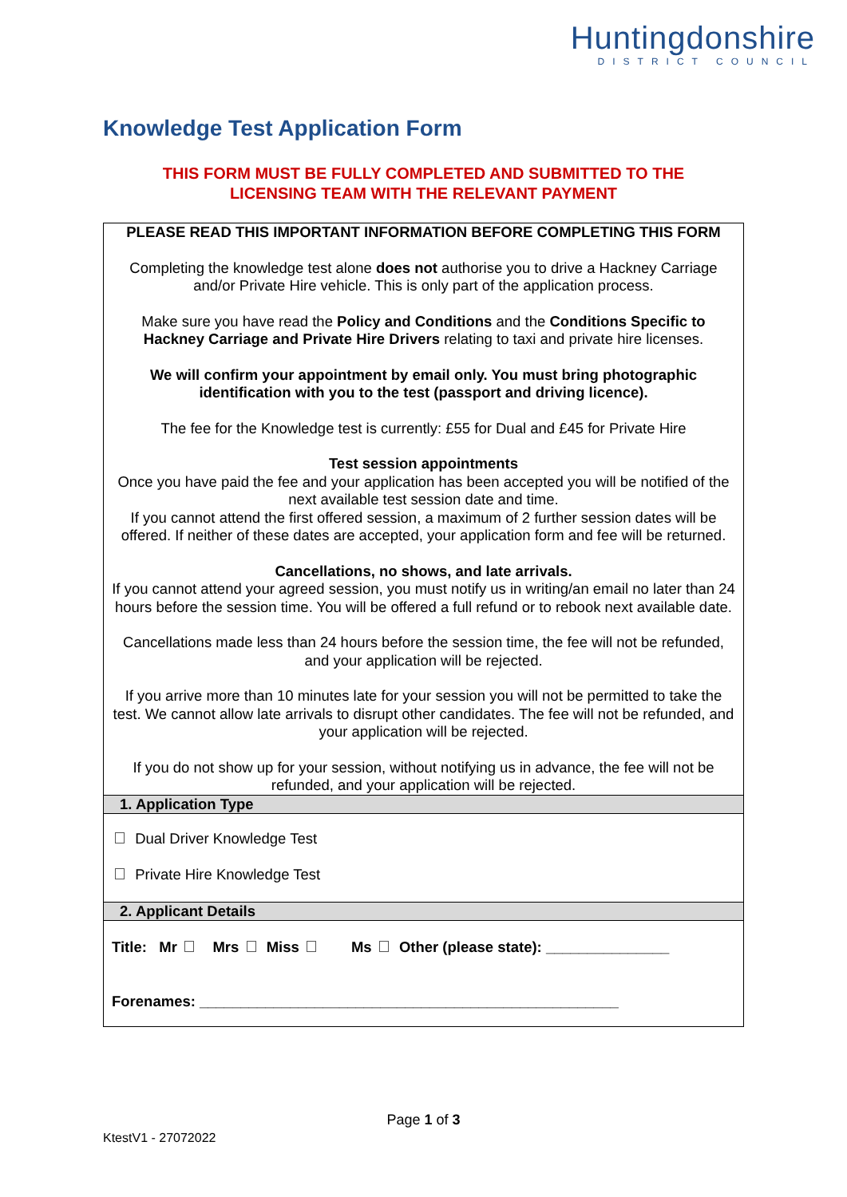Huntingdonshire
DISTRICT COUNCIL
Knowledge Test Application Form
THIS FORM MUST BE FULLY COMPLETED AND SUBMITTED TO THE
LICENSING TEAM WITH THE RELEVANT PAYMENT
| PLEASE READ THIS IMPORTANT INFORMATION BEFORE COMPLETING THIS FORM Completing the knowledge test alone does not authorise you to drive a Hackney Carriage and/or Private Hire vehicle. This is only part of the application process. Make sure you have read the Policy and Conditions and the Conditions Specific to Hackney Carriage and Private Hire Drivers relating to taxi and private hire licenses. We will confirm your appointment by email only. You must bring photographic identification with you to the test (passport and driving licence). The fee for the Knowledge test is currently: £55 for Dual and £45 for Private Hire Test session appointments Once you have paid the fee and your application has been accepted you will be notified of the next available test session date and time. If you cannot attend the first offered session, a maximum of 2 further session dates will be offered. If neither of these dates are accepted, your application form and fee will be returned. Cancellations, no shows, and late arrivals. If you cannot attend your agreed session, you must notify us in writing/an email no later than 24 hours before the session time. You will be offered a full refund or to rebook next available date. Cancellations made less than 24 hours before the session time, the fee will not be refunded, and your application will be rejected. If you arrive more than 10 minutes late for your session you will not be permitted to take the test. We cannot allow late arrivals to disrupt other candidates. The fee will not be refunded, and your application will be rejected. If you do not show up for your session, without notifying us in advance, the fee will not be refunded, and your application will be rejected. |
| 1. Application Type |
| Dual Driver Knowledge Test Private Hire Knowledge Test |
| 2. Applicant Details |
| Title: Mr Mrs Miss Ms Other (please state): _______________ Forenames: ___________________________________________________ |
Page 1 of 3
KtestV1 - 27072022